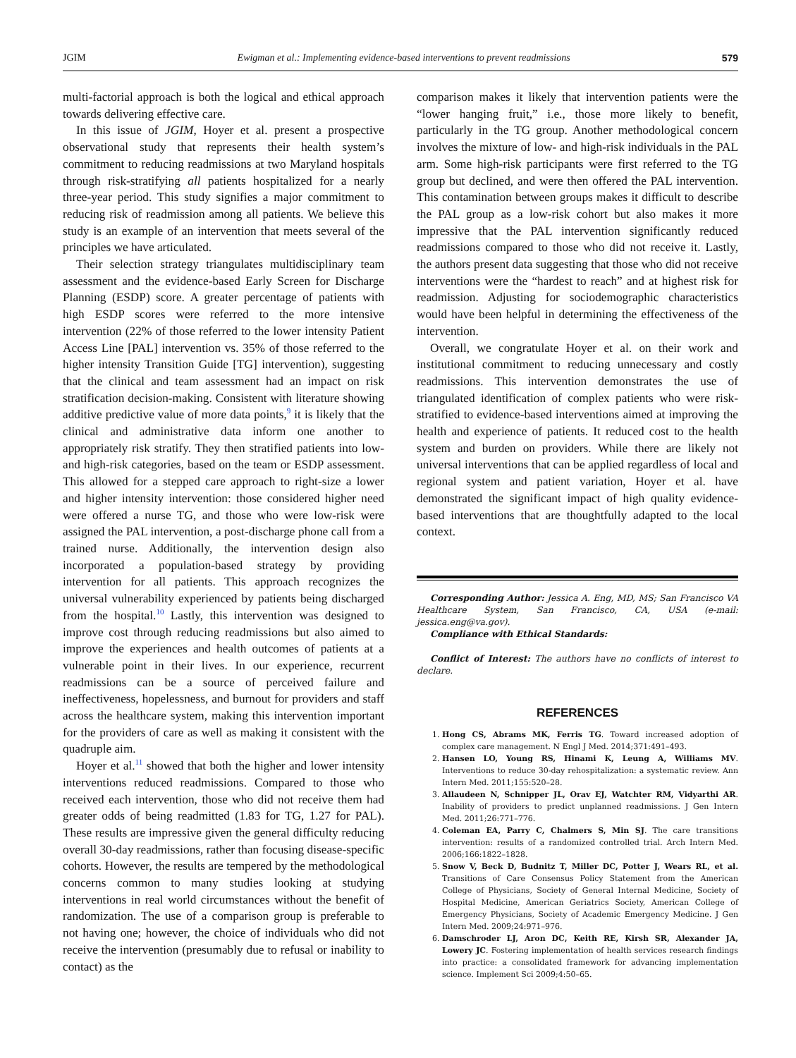JGIM Ewigman et al.: Implementing evidence-based interventions to prevent readmissions 579
multi-factorial approach is both the logical and ethical approach towards delivering effective care.
In this issue of JGIM, Hoyer et al. present a prospective observational study that represents their health system’s commitment to reducing readmissions at two Maryland hospitals through risk-stratifying all patients hospitalized for a nearly three-year period. This study signifies a major commitment to reducing risk of readmission among all patients. We believe this study is an example of an intervention that meets several of the principles we have articulated.
Their selection strategy triangulates multidisciplinary team assessment and the evidence-based Early Screen for Discharge Planning (ESDP) score. A greater percentage of patients with high ESDP scores were referred to the more intensive intervention (22% of those referred to the lower intensity Patient Access Line [PAL] intervention vs. 35% of those referred to the higher intensity Transition Guide [TG] intervention), suggesting that the clinical and team assessment had an impact on risk stratification decision-making. Consistent with literature showing additive predictive value of more data points,<sup>9</sup> it is likely that the clinical and administrative data inform one another to appropriately risk stratify. They then stratified patients into low- and high-risk categories, based on the team or ESDP assessment. This allowed for a stepped care approach to right-size a lower and higher intensity intervention: those considered higher need were offered a nurse TG, and those who were low-risk were assigned the PAL intervention, a post-discharge phone call from a trained nurse. Additionally, the intervention design also incorporated a population-based strategy by providing intervention for all patients. This approach recognizes the universal vulnerability experienced by patients being discharged from the hospital.<sup>10</sup> Lastly, this intervention was designed to improve cost through reducing readmissions but also aimed to improve the experiences and health outcomes of patients at a vulnerable point in their lives. In our experience, recurrent readmissions can be a source of perceived failure and ineffectiveness, hopelessness, and burnout for providers and staff across the healthcare system, making this intervention important for the providers of care as well as making it consistent with the quadruple aim.
Hoyer et al.<sup>11</sup> showed that both the higher and lower intensity interventions reduced readmissions. Compared to those who received each intervention, those who did not receive them had greater odds of being readmitted (1.83 for TG, 1.27 for PAL). These results are impressive given the general difficulty reducing overall 30-day readmissions, rather than focusing disease-specific cohorts. However, the results are tempered by the methodological concerns common to many studies looking at studying interventions in real world circumstances without the benefit of randomization. The use of a comparison group is preferable to not having one; however, the choice of individuals who did not receive the intervention (presumably due to refusal or inability to contact) as the
comparison makes it likely that intervention patients were the “lower hanging fruit,” i.e., those more likely to benefit, particularly in the TG group. Another methodological concern involves the mixture of low- and high-risk individuals in the PAL arm. Some high-risk participants were first referred to the TG group but declined, and were then offered the PAL intervention. This contamination between groups makes it difficult to describe the PAL group as a low-risk cohort but also makes it more impressive that the PAL intervention significantly reduced readmissions compared to those who did not receive it. Lastly, the authors present data suggesting that those who did not receive interventions were the “hardest to reach” and at highest risk for readmission. Adjusting for sociodemographic characteristics would have been helpful in determining the effectiveness of the intervention.
Overall, we congratulate Hoyer et al. on their work and institutional commitment to reducing unnecessary and costly readmissions. This intervention demonstrates the use of triangulated identification of complex patients who were risk-stratified to evidence-based interventions aimed at improving the health and experience of patients. It reduced cost to the health system and burden on providers. While there are likely not universal interventions that can be applied regardless of local and regional system and patient variation, Hoyer et al. have demonstrated the significant impact of high quality evidence-based interventions that are thoughtfully adapted to the local context.
Corresponding Author: Jessica A. Eng, MD, MS; San Francisco VA Healthcare System, San Francisco, CA, USA (e-mail: jessica.eng@va.gov).
Compliance with Ethical Standards:
Conflict of Interest: The authors have no conflicts of interest to declare.
REFERENCES
1. Hong CS, Abrams MK, Ferris TG. Toward increased adoption of complex care management. N Engl J Med. 2014;371:491–493.
2. Hansen LO, Young RS, Hinami K, Leung A, Williams MV. Interventions to reduce 30-day rehospitalization: a systematic review. Ann Intern Med. 2011;155:520–28.
3. Allaudeen N, Schnipper JL, Orav EJ, Watchter RM, Vidyarthi AR. Inability of providers to predict unplanned readmissions. J Gen Intern Med. 2011;26:771–776.
4. Coleman EA, Parry C, Chalmers S, Min SJ. The care transitions intervention: results of a randomized controlled trial. Arch Intern Med. 2006;166:1822–1828.
5. Snow V, Beck D, Budnitz T, Miller DC, Potter J, Wears RL, et al. Transitions of Care Consensus Policy Statement from the American College of Physicians, Society of General Internal Medicine, Society of Hospital Medicine, American Geriatrics Society, American College of Emergency Physicians, Society of Academic Emergency Medicine. J Gen Intern Med. 2009;24:971–976.
6. Damschroder LJ, Aron DC, Keith RE, Kirsh SR, Alexander JA, Lowery JC. Fostering implementation of health services research findings into practice: a consolidated framework for advancing implementation science. Implement Sci 2009;4:50–65.